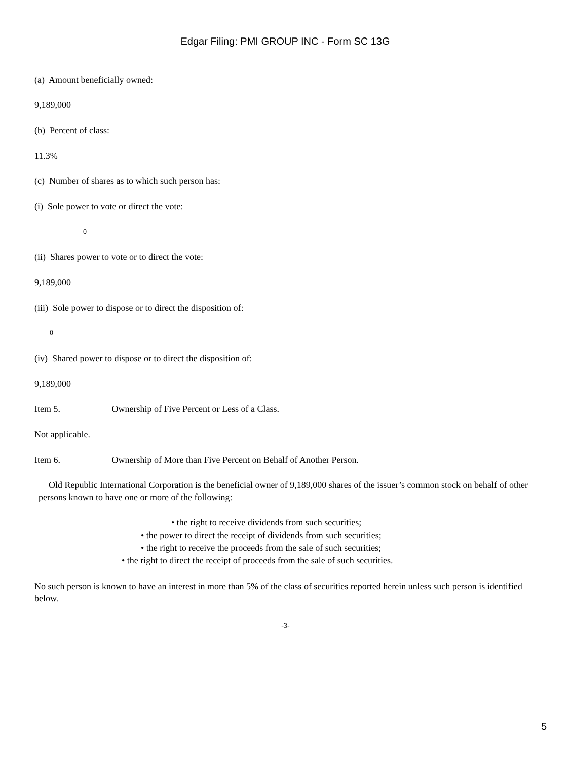Edgar Filing: PMI GROUP INC - Form SC 13G
(a) Amount beneficially owned:
9,189,000
(b) Percent of class:
11.3%
(c) Number of shares as to which such person has:
(i) Sole power to vote or direct the vote:
0
(ii) Shares power to vote or to direct the vote:
9,189,000
(iii) Sole power to dispose or to direct the disposition of:
0
(iv) Shared power to dispose or to direct the disposition of:
9,189,000
Item 5. Ownership of Five Percent or Less of a Class.
Not applicable.
Item 6. Ownership of More than Five Percent on Behalf of Another Person.
Old Republic International Corporation is the beneficial owner of 9,189,000 shares of the issuer’s common stock on behalf of other persons known to have one or more of the following:
• the right to receive dividends from such securities;
• the power to direct the receipt of dividends from such securities;
• the right to receive the proceeds from the sale of such securities;
• the right to direct the receipt of proceeds from the sale of such securities.
No such person is known to have an interest in more than 5% of the class of securities reported herein unless such person is identified below.
-3-
5